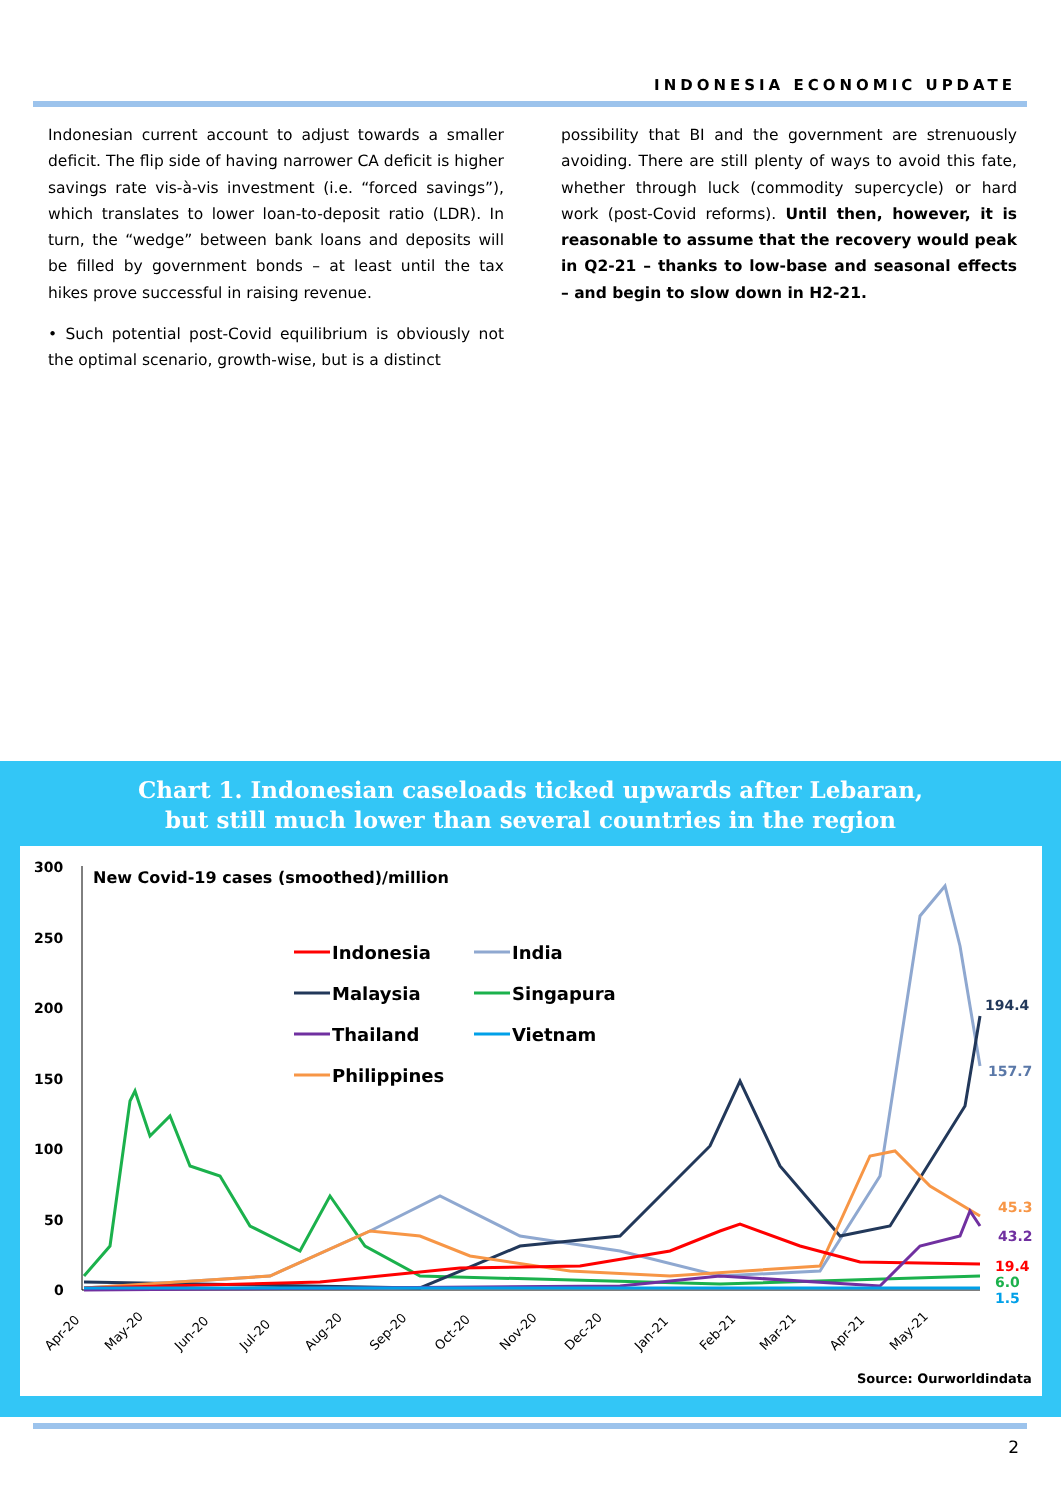INDONESIA ECONOMIC UPDATE
Indonesian current account to adjust towards a smaller deficit. The flip side of having narrower CA deficit is higher savings rate vis-à-vis investment (i.e. “forced savings”), which translates to lower loan-to-deposit ratio (LDR). In turn, the “wedge” between bank loans and deposits will be filled by government bonds – at least until the tax hikes prove successful in raising revenue.
• Such potential post-Covid equilibrium is obviously not the optimal scenario, growth-wise, but is a distinct
possibility that BI and the government are strenuously avoiding. There are still plenty of ways to avoid this fate, whether through luck (commodity supercycle) or hard work (post-Covid reforms). Until then, however, it is reasonable to assume that the recovery would peak in Q2-21 – thanks to low-base and seasonal effects – and begin to slow down in H2-21.
Chart 1. Indonesian caseloads ticked upwards after Lebaran,
but still much lower than several countries in the region
300
250
200
150
100
50
0
New Covid-19 cases (smoothed)/million
Indonesia
India
Malaysia
Singapura
Thailand
Vietnam
Philippines
194.4
157.7
45.3
43.2
19.4
6.0
1.5
Apr-20
May-20
Jun-20
Jul-20
Aug-20
Sep-20
Oct-20
Nov-20
Dec-20
Jan-21
Feb-21
Mar-21
Apr-21
May-21
Source: Ourworldindata
2